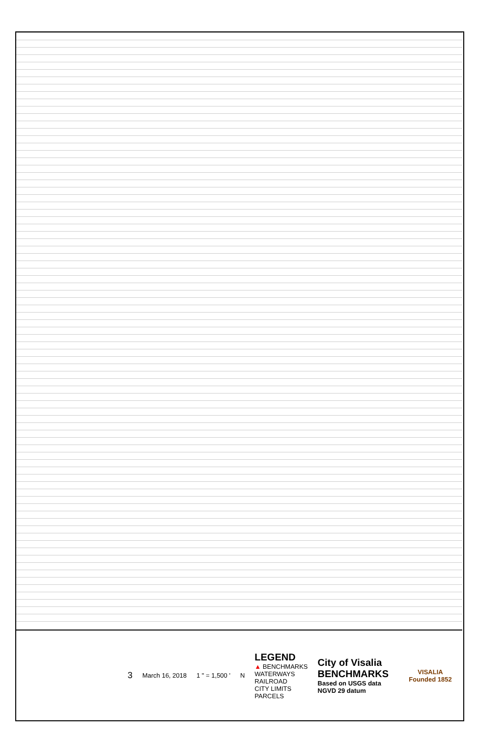VISALIA
Founded 1852
City of Visalia
BENCHMARKS
Based on USGS data
NGVD 29 datum
LEGEND
▲ BENCHMARKS
WATERWAYS
RAILROAD
CITY LIMITS
PARCELS
N 1 " = 1,500 ' March 16, 2018
3